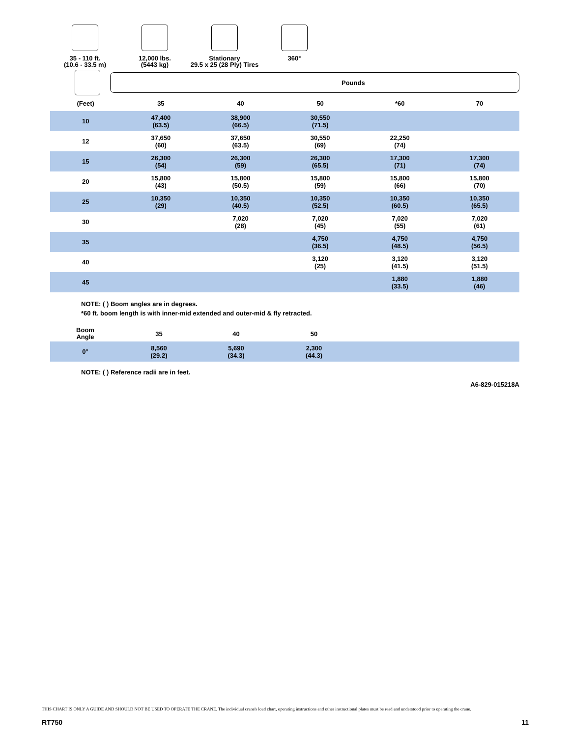35 - 110 ft.
(10.6 - 33.5 m)
12,000 lbs.
(5443 kg)
Stationary
29.5 x 25 (28 Ply) Tires
360°
Pounds
| (Feet) | 35 | 40 | 50 | *60 | 70 |
| --- | --- | --- | --- | --- | --- |
| 10 | 47,400 (63.5) | 38,900 (66.5) | 30,550 (71.5) | | |
| 12 | 37,650 (60) | 37,650 (63.5) | 30,550 (69) | 22,250 (74) | |
| 15 | 26,300 (54) | 26,300 (59) | 26,300 (65.5) | 17,300 (71) | 17,300 (74) |
| 20 | 15,800 (43) | 15,800 (50.5) | 15,800 (59) | 15,800 (66) | 15,800 (70) |
| 25 | 10,350 (29) | 10,350 (40.5) | 10,350 (52.5) | 10,350 (60.5) | 10,350 (65.5) |
| 30 | | 7,020 (28) | 7,020 (45) | 7,020 (55) | 7,020 (61) |
| 35 | | | 4,750 (36.5) | 4,750 (48.5) | 4,750 (56.5) |
| 40 | | | 3,120 (25) | 3,120 (41.5) | 3,120 (51.5) |
| 45 | | | | 1,880 (33.5) | 1,880 (46) |
NOTE: ( ) Boom angles are in degrees.
*60 ft. boom length is with inner-mid extended and outer-mid & fly retracted.
| Boom Angle | 35 | 40 | 50 | |
| --- | --- | --- | --- | --- |
| 0° | 8,560 (29.2) | 5,690 (34.3) | 2,300 (44.3) | |
NOTE: ( ) Reference radii are in feet.
A6-829-015218A
THIS CHART IS ONLY A GUIDE AND SHOULD NOT BE USED TO OPERATE THE CRANE. The individual crane's load chart, operating instructions and other instructional plates must be read and understood prior to operating the crane.
RT750 11